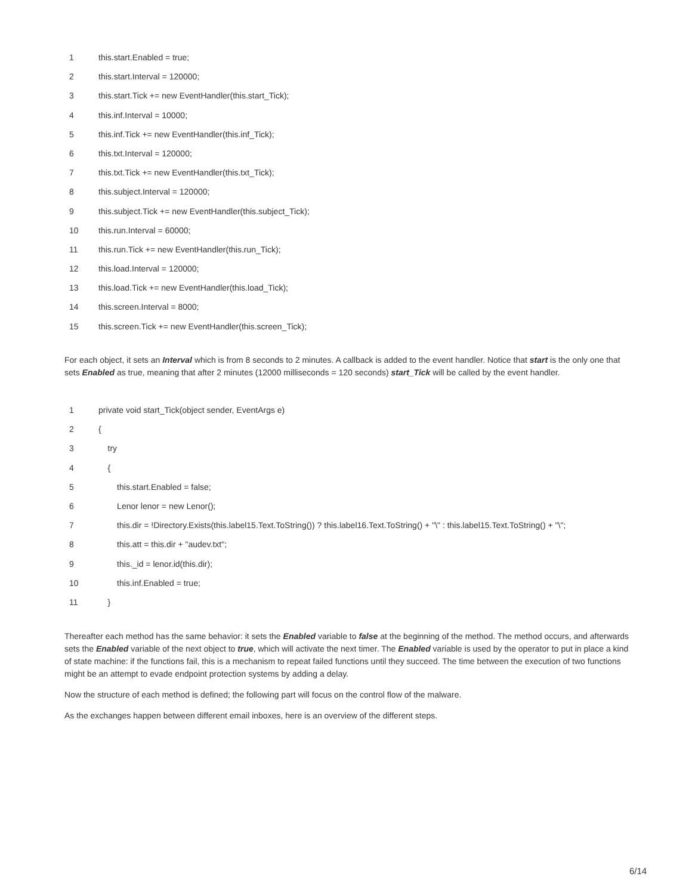1 this.start.Enabled = true;
2 this.start.Interval = 120000;
3 this.start.Tick += new EventHandler(this.start_Tick);
4 this.inf.Interval = 10000;
5 this.inf.Tick += new EventHandler(this.inf_Tick);
6 this.txt.Interval = 120000;
7 this.txt.Tick += new EventHandler(this.txt_Tick);
8 this.subject.Interval = 120000;
9 this.subject.Tick += new EventHandler(this.subject_Tick);
10 this.run.Interval = 60000;
11 this.run.Tick += new EventHandler(this.run_Tick);
12 this.load.Interval = 120000;
13 this.load.Tick += new EventHandler(this.load_Tick);
14 this.screen.Interval = 8000;
15 this.screen.Tick += new EventHandler(this.screen_Tick);
For each object, it sets an Interval which is from 8 seconds to 2 minutes. A callback is added to the event handler. Notice that start is the only one that sets Enabled as true, meaning that after 2 minutes (12000 milliseconds = 120 seconds) start_Tick will be called by the event handler.
1 private void start_Tick(object sender, EventArgs e)
2 {
3 try
4 {
5 this.start.Enabled = false;
6 Lenor lenor = new Lenor();
7 this.dir = !Directory.Exists(this.label15.Text.ToString()) ? this.label16.Text.ToString() + "\" : this.label15.Text.ToString() + "\";
8 this.att = this.dir + "audev.txt";
9 this._id = lenor.id(this.dir);
10 this.inf.Enabled = true;
11 }
Thereafter each method has the same behavior: it sets the Enabled variable to false at the beginning of the method. The method occurs, and afterwards sets the Enabled variable of the next object to true, which will activate the next timer. The Enabled variable is used by the operator to put in place a kind of state machine: if the functions fail, this is a mechanism to repeat failed functions until they succeed. The time between the execution of two functions might be an attempt to evade endpoint protection systems by adding a delay.
Now the structure of each method is defined; the following part will focus on the control flow of the malware.
As the exchanges happen between different email inboxes, here is an overview of the different steps.
6/14